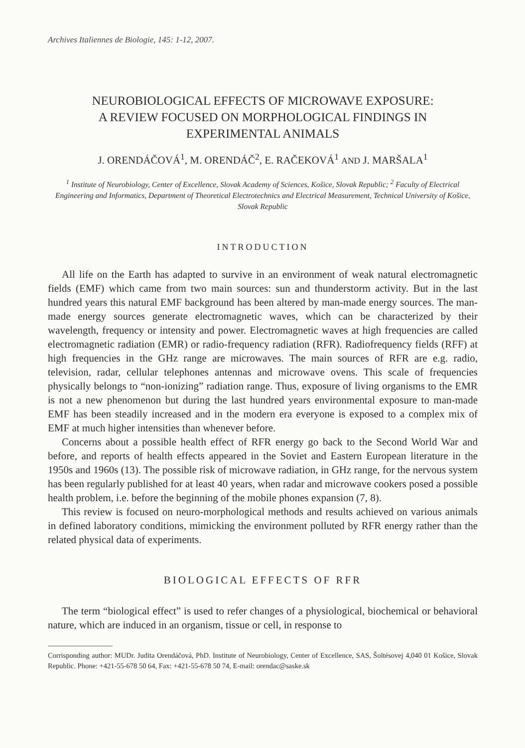Archives Italiennes de Biologie, 145: 1-12, 2007.
NEUROBIOLOGICAL EFFECTS OF MICROWAVE EXPOSURE:
A REVIEW FOCUSED ON MORPHOLOGICAL FINDINGS IN
EXPERIMENTAL ANIMALS
J. ORENDÁČOVÁ<sup>1</sup>, M. ORENDÁČ<sup>2</sup>, E. RAČEKOVÁ<sup>1</sup> AND J. MARŠALA<sup>1</sup>
<sup>1</sup> Institute of Neurobiology, Center of Excellence, Slovak Academy of Sciences, Košice, Slovak Republic; <sup>2</sup> Faculty of Electrical Engineering and Informatics, Department of Theoretical Electrotechnics and Electrical Measurement, Technical University of Košice, Slovak Republic
INTRODUCTION
All life on the Earth has adapted to survive in an environment of weak natural electromagnetic fields (EMF) which came from two main sources: sun and thunderstorm activity. But in the last hundred years this natural EMF background has been altered by man-made energy sources. The man-made energy sources generate electromagnetic waves, which can be characterized by their wavelength, frequency or intensity and power. Electromagnetic waves at high frequencies are called electromagnetic radiation (EMR) or radio-frequency radiation (RFR). Radiofrequency fields (RFF) at high frequencies in the GHz range are microwaves. The main sources of RFR are e.g. radio, television, radar, cellular telephones antennas and microwave ovens. This scale of frequencies physically belongs to “non-ionizing” radiation range. Thus, exposure of living organisms to the EMR is not a new phenomenon but during the last hundred years environmental exposure to man-made EMF has been steadily increased and in the modern era everyone is exposed to a complex mix of EMF at much higher intensities than whenever before.
Concerns about a possible health effect of RFR energy go back to the Second World War and before, and reports of health effects appeared in the Soviet and Eastern European literature in the 1950s and 1960s (13). The possible risk of microwave radiation, in GHz range, for the nervous system has been regularly published for at least 40 years, when radar and microwave cookers posed a possible health problem, i.e. before the beginning of the mobile phones expansion (7, 8).
This review is focused on neuro-morphological methods and results achieved on various animals in defined laboratory conditions, mimicking the environment polluted by RFR energy rather than the related physical data of experiments.
BIOLOGICAL EFFECTS OF RFR
The term “biological effect” is used to refer changes of a physiological, biochemical or behavioral nature, which are induced in an organism, tissue or cell, in response to
Corrisponding author: MUDr. Judita Orendáčová, PhD. Institute of Neurobiology, Center of Excellence, SAS, Šoltésovej 4,040 01 Košice, Slovak Republic. Phone: +421-55-678 50 64, Fax: +421-55-678 50 74, E-mail: orendac@saske.sk